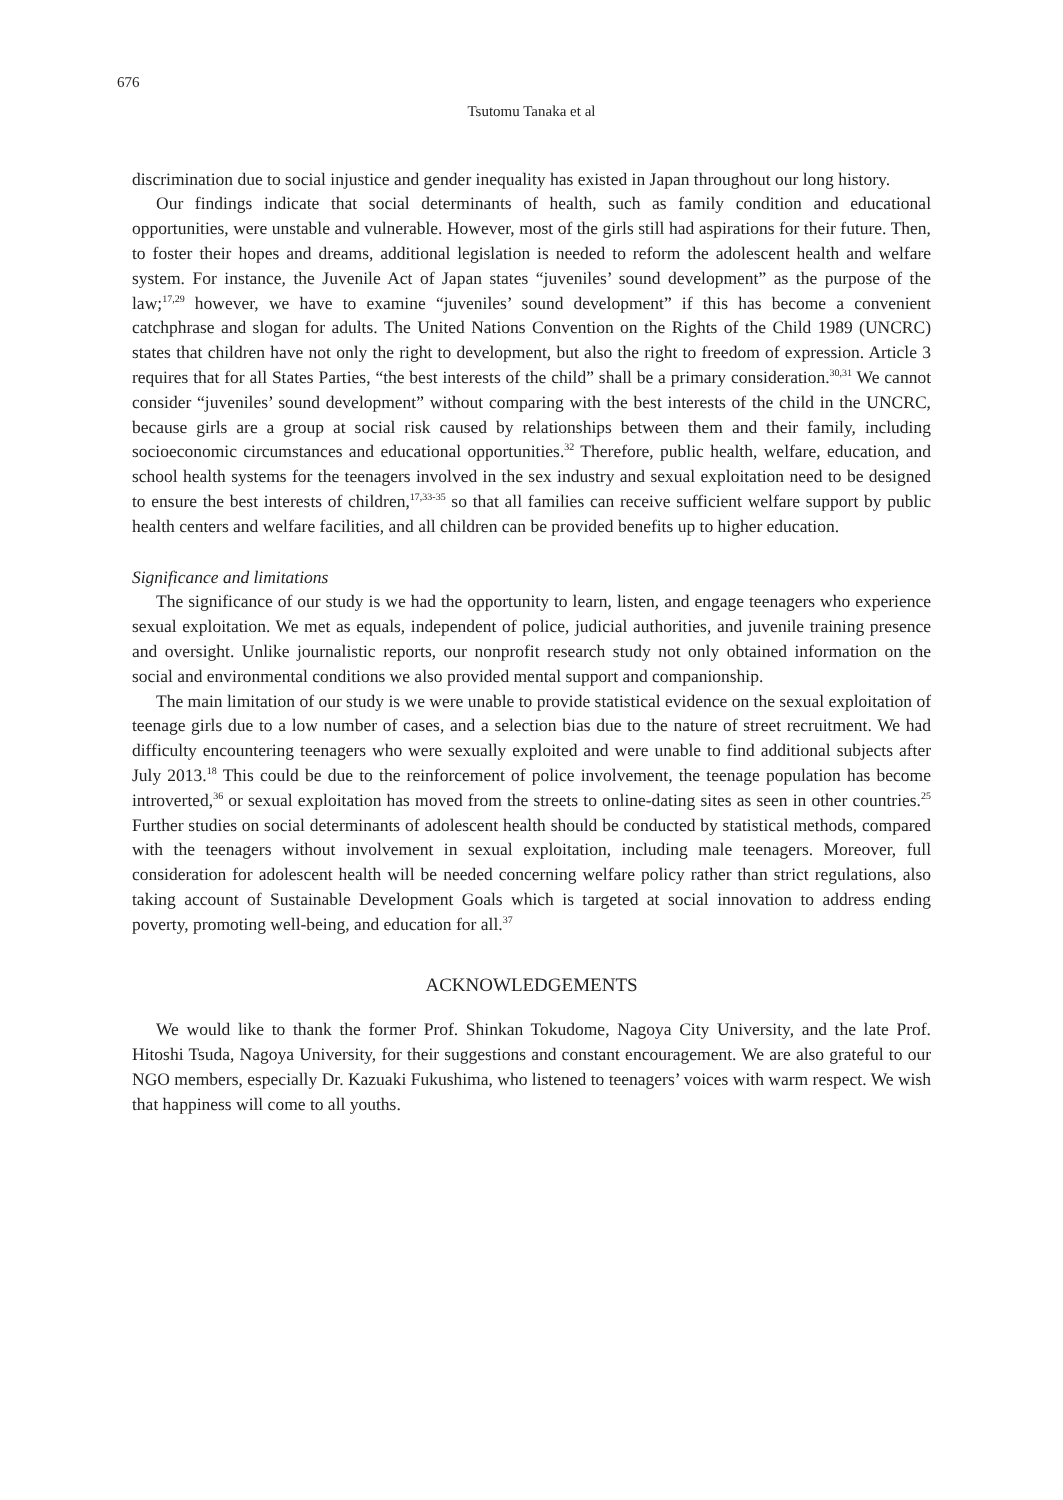676
Tsutomu Tanaka et al
discrimination due to social injustice and gender inequality has existed in Japan throughout our long history.
Our findings indicate that social determinants of health, such as family condition and educational opportunities, were unstable and vulnerable. However, most of the girls still had aspirations for their future. Then, to foster their hopes and dreams, additional legislation is needed to reform the adolescent health and welfare system. For instance, the Juvenile Act of Japan states “juveniles’ sound development” as the purpose of the law;<sup>17,29</sup> however, we have to examine “juveniles’ sound development” if this has become a convenient catchphrase and slogan for adults. The United Nations Convention on the Rights of the Child 1989 (UNCRC) states that children have not only the right to development, but also the right to freedom of expression. Article 3 requires that for all States Parties, “the best interests of the child” shall be a primary consideration.<sup>30,31</sup> We cannot consider “juveniles’ sound development” without comparing with the best interests of the child in the UNCRC, because girls are a group at social risk caused by relationships between them and their family, including socioeconomic circumstances and educational opportunities.<sup>32</sup> Therefore, public health, welfare, education, and school health systems for the teenagers involved in the sex industry and sexual exploitation need to be designed to ensure the best interests of children,<sup>17,33-35</sup> so that all families can receive sufficient welfare support by public health centers and welfare facilities, and all children can be provided benefits up to higher education.
Significance and limitations
The significance of our study is we had the opportunity to learn, listen, and engage teenagers who experience sexual exploitation. We met as equals, independent of police, judicial authorities, and juvenile training presence and oversight. Unlike journalistic reports, our nonprofit research study not only obtained information on the social and environmental conditions we also provided mental support and companionship.
The main limitation of our study is we were unable to provide statistical evidence on the sexual exploitation of teenage girls due to a low number of cases, and a selection bias due to the nature of street recruitment. We had difficulty encountering teenagers who were sexually exploited and were unable to find additional subjects after July 2013.<sup>18</sup> This could be due to the reinforcement of police involvement, the teenage population has become introverted,<sup>36</sup> or sexual exploitation has moved from the streets to online-dating sites as seen in other countries.<sup>25</sup> Further studies on social determinants of adolescent health should be conducted by statistical methods, compared with the teenagers without involvement in sexual exploitation, including male teenagers. Moreover, full consideration for adolescent health will be needed concerning welfare policy rather than strict regulations, also taking account of Sustainable Development Goals which is targeted at social innovation to address ending poverty, promoting well-being, and education for all.<sup>37</sup>
ACKNOWLEDGEMENTS
We would like to thank the former Prof. Shinkan Tokudome, Nagoya City University, and the late Prof. Hitoshi Tsuda, Nagoya University, for their suggestions and constant encouragement. We are also grateful to our NGO members, especially Dr. Kazuaki Fukushima, who listened to teenagers’ voices with warm respect. We wish that happiness will come to all youths.